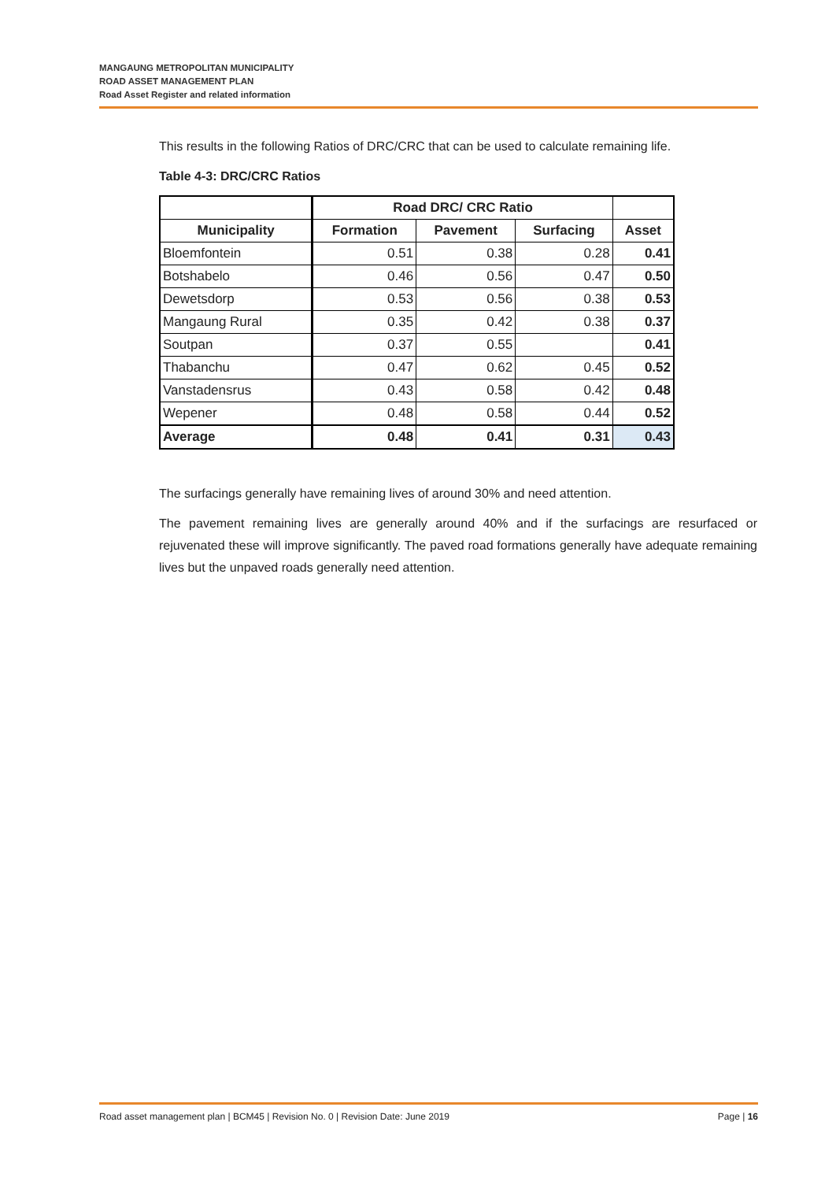MANGAUNG METROPOLITAN MUNICIPALITY
ROAD ASSET MANAGEMENT PLAN
Road Asset Register and related information
This results in the following Ratios of DRC/CRC that can be used to calculate remaining life.
Table 4-3: DRC/CRC Ratios
| | Road DRC/ CRC Ratio | | | |
| --- | --- | --- | --- | --- |
| Municipality | Formation | Pavement | Surfacing | Asset |
| Bloemfontein | 0.51 | 0.38 | 0.28 | 0.41 |
| Botshabelo | 0.46 | 0.56 | 0.47 | 0.50 |
| Dewetsdorp | 0.53 | 0.56 | 0.38 | 0.53 |
| Mangaung Rural | 0.35 | 0.42 | 0.38 | 0.37 |
| Soutpan | 0.37 | 0.55 | | 0.41 |
| Thabanchu | 0.47 | 0.62 | 0.45 | 0.52 |
| Vanstadensrus | 0.43 | 0.58 | 0.42 | 0.48 |
| Wepener | 0.48 | 0.58 | 0.44 | 0.52 |
| Average | 0.48 | 0.41 | 0.31 | 0.43 |
The surfacings generally have remaining lives of around 30% and need attention.
The pavement remaining lives are generally around 40% and if the surfacings are resurfaced or rejuvenated these will improve significantly. The paved road formations generally have adequate remaining lives but the unpaved roads generally need attention.
Road asset management plan | BCM45 | Revision No. 0 | Revision Date: June 2019 Page | 16